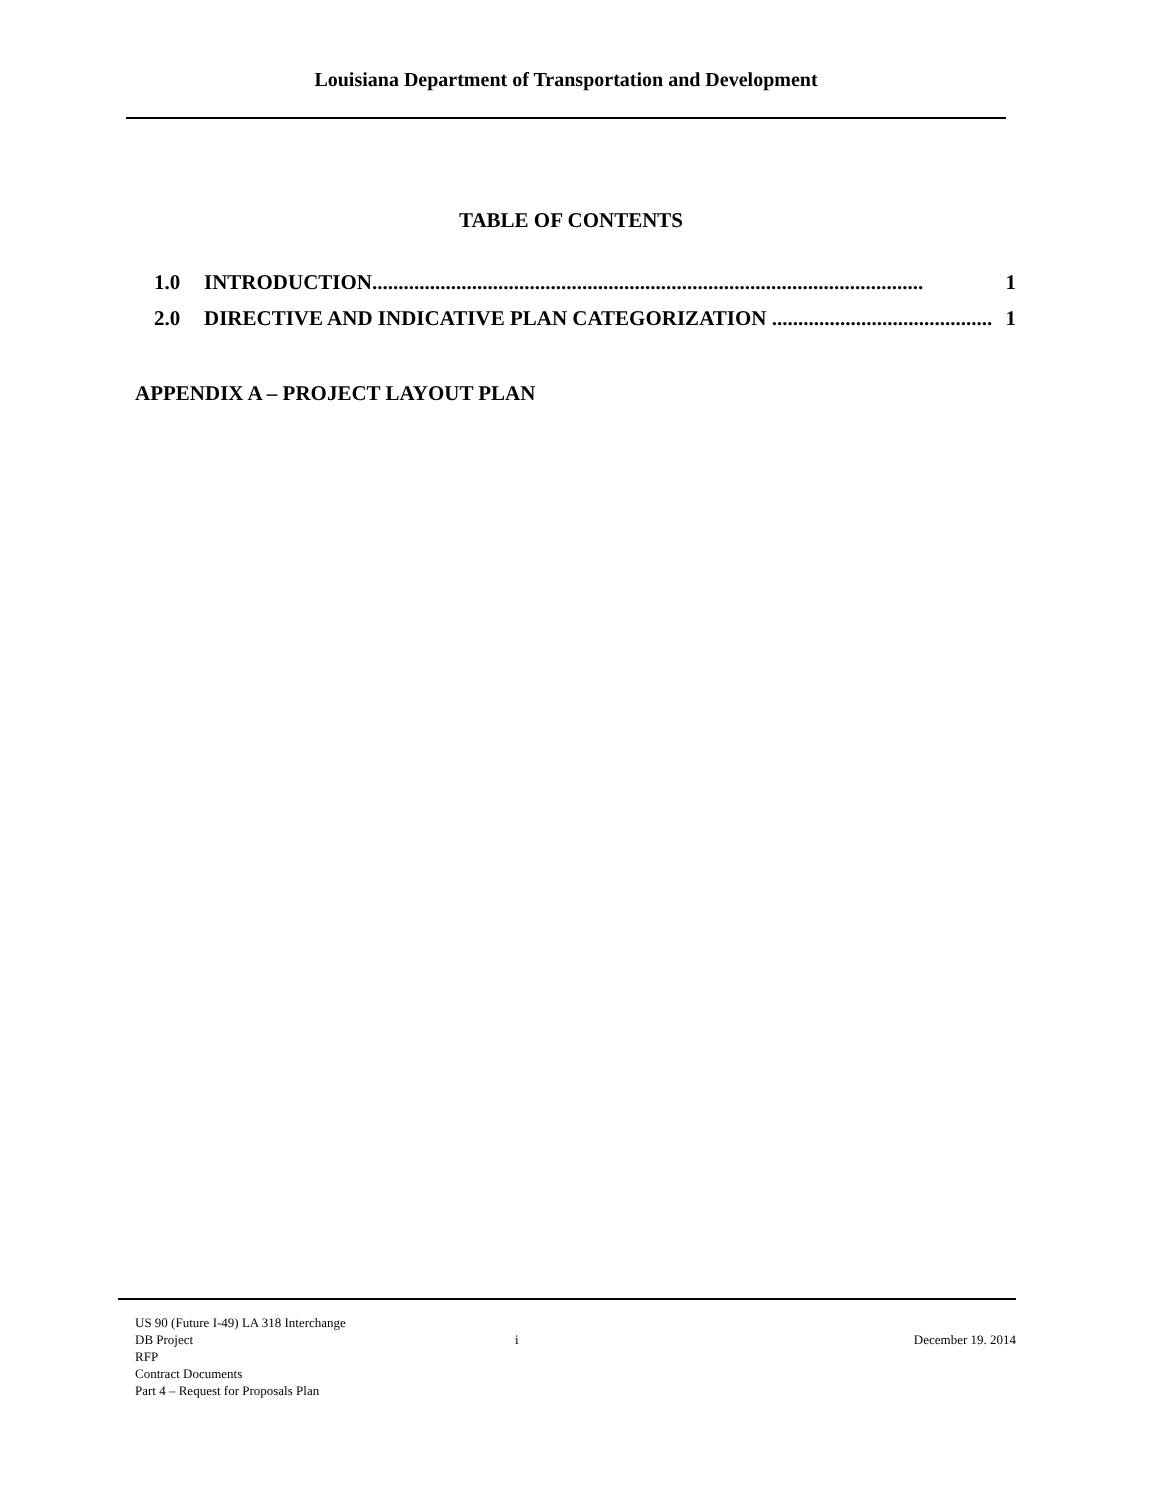Louisiana Department of Transportation and Development
TABLE OF CONTENTS
1.0 INTRODUCTION......................................................................................................... 1
2.0 DIRECTIVE AND INDICATIVE PLAN CATEGORIZATION .......................................... 1
APPENDIX A – PROJECT LAYOUT PLAN
US 90 (Future I-49) LA 318 Interchange
DB Project
RFP
Contract Documents
Part 4 – Request for Proposals Plan
i December 19. 2014